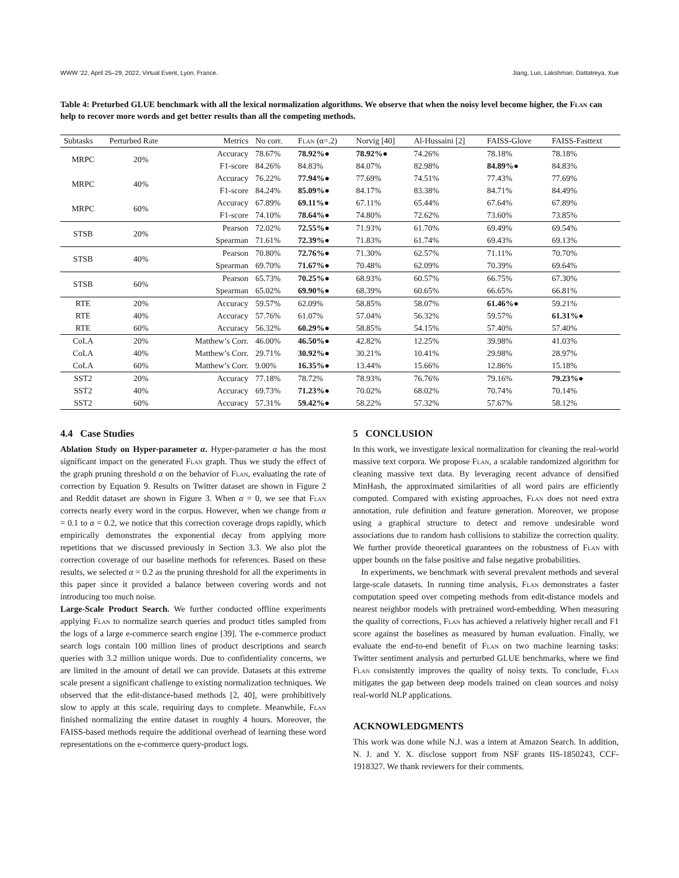WWW ’22, April 25–29, 2022, Virtual Event, Lyon, France. Jiang, Luo, Lakshman, Dattatreya, Xue
Table 4: Preturbed GLUE benchmark with all the lexical normalization algorithms. We observe that when the noisy level become higher, the Flan can help to recover more words and get better results than all the competing methods.
| Subtasks | Perturbed Rate | Metrics | No corr. | Flan (α=.2) | Norvig [40] | Al-Hussaini [2] | FAISS-Glove | FAISS-Fasttext |
| --- | --- | --- | --- | --- | --- | --- | --- | --- |
| MRPC | 20% | Accuracy | 78.67% | 78.92% ● | 78.92% ● | 74.26% | 78.18% | 78.18% |
| | | F1-score | 84.26% | 84.83% | 84.07% | 82.98% | 84.89% ● | 84.83% |
| MRPC | 40% | Accuracy | 76.22% | 77.94% ● | 77.69% | 74.51% | 77.43% | 77.69% |
| | | F1-score | 84.24% | 85.09% ● | 84.17% | 83.38% | 84.71% | 84.49% |
| MRPC | 60% | Accuracy | 67.89% | 69.11% ● | 67.11% | 65.44% | 67.64% | 67.89% |
| | | F1-score | 74.10% | 78.64% ● | 74.80% | 72.62% | 73.60% | 73.85% |
| STSB | 20% | Pearson | 72.02% | 72.55% ● | 71.93% | 61.70% | 69.49% | 69.54% |
| | | Spearman | 71.61% | 72.39% ● | 71.83% | 61.74% | 69.43% | 69.13% |
| STSB | 40% | Pearson | 70.80% | 72.76% ● | 71.30% | 62.57% | 71.11% | 70.70% |
| | | Spearman | 69.70% | 71.67% ● | 70.48% | 62.09% | 70.39% | 69.64% |
| STSB | 60% | Pearson | 65.73% | 70.25% ● | 68.93% | 60.57% | 66.75% | 67.30% |
| | | Spearman | 65.02% | 69.90% ● | 68.39% | 60.65% | 66.65% | 66.81% |
| RTE | 20% | Accuracy | 59.57% | 62.09% | 58.85% | 58.07% | 61.46% ● | 59.21% |
| RTE | 40% | Accuracy | 57.76% | 61.07% | 57.04% | 56.32% | 59.57% | 61.31% ● |
| RTE | 60% | Accuracy | 56.32% | 60.29% ● | 58.85% | 54.15% | 57.40% | 57.40% |
| CoLA | 20% | Matthew’s Corr. | 46.00% | 46.50% ● | 42.82% | 12.25% | 39.98% | 41.03% |
| CoLA | 40% | Matthew’s Corr. | 29.71% | 30.92% ● | 30.21% | 10.41% | 29.98% | 28.97% |
| CoLA | 60% | Matthew’s Corr. | 9.00% | 16.35% ● | 13.44% | 15.66% | 12.86% | 15.18% |
| SST2 | 20% | Accuracy | 77.18% | 78.72% | 78.93% | 76.76% | 79.16% | 79.23% ● |
| SST2 | 40% | Accuracy | 69.73% | 71.23% ● | 70.02% | 68.02% | 70.74% | 70.14% |
| SST2 | 60% | Accuracy | 57.31% | 59.42% ● | 58.22% | 57.32% | 57.67% | 58.12% |
4.4 Case Studies
Ablation Study on Hyper-parameter α. Hyper-parameter α has the most significant impact on the generated Flan graph. Thus we study the effect of the graph pruning threshold α on the behavior of Flan, evaluating the rate of correction by Equation 9. Results on Twitter dataset are shown in Figure 2 and Reddit dataset are shown in Figure 3. When α = 0, we see that Flan corrects nearly every word in the corpus. However, when we change from α = 0.1 to α = 0.2, we notice that this correction coverage drops rapidly, which empirically demonstrates the exponential decay from applying more repetitions that we discussed previously in Section 3.3. We also plot the correction coverage of our baseline methods for references. Based on these results, we selected α = 0.2 as the pruning threshold for all the experiments in this paper since it provided a balance between covering words and not introducing too much noise.
Large-Scale Product Search. We further conducted offline experiments applying Flan to normalize search queries and product titles sampled from the logs of a large e-commerce search engine [39]. The e-commerce product search logs contain 100 million lines of product descriptions and search queries with 3.2 million unique words. Due to confidentiality concerns, we are limited in the amount of detail we can provide. Datasets at this extreme scale present a significant challenge to existing normalization techniques. We observed that the edit-distance-based methods [2, 40], were prohibitively slow to apply at this scale, requiring days to complete. Meanwhile, Flan finished normalizing the entire dataset in roughly 4 hours. Moreover, the FAISS-based methods require the additional overhead of learning these word representations on the e-commerce query-product logs.
5 CONCLUSION
In this work, we investigate lexical normalization for cleaning the real-world massive text corpora. We propose Flan, a scalable randomized algorithm for cleaning massive text data. By leveraging recent advance of densified MinHash, the approximated similarities of all word pairs are efficiently computed. Compared with existing approaches, Flan does not need extra annotation, rule definition and feature generation. Moreover, we propose using a graphical structure to detect and remove undesirable word associations due to random hash collisions to stabilize the correction quality. We further provide theoretical guarantees on the robustness of Flan with upper bounds on the false positive and false negative probabilities.
In experiments, we benchmark with several prevalent methods and several large-scale datasets. In running time analysis, Flan demonstrates a faster computation speed over competing methods from edit-distance models and nearest neighbor models with pretrained word-embedding. When measuring the quality of corrections, Flan has achieved a relatively higher recall and F1 score against the baselines as measured by human evaluation. Finally, we evaluate the end-to-end benefit of Flan on two machine learning tasks: Twitter sentiment analysis and perturbed GLUE benchmarks, where we find Flan consistently improves the quality of noisy texts. To conclude, Flan mitigates the gap between deep models trained on clean sources and noisy real-world NLP applications.
ACKNOWLEDGMENTS
This work was done while N.J. was a intern at Amazon Search. In addition, N. J. and Y. X. disclose support from NSF grants IIS-1850243, CCF-1918327. We thank reviewers for their comments.